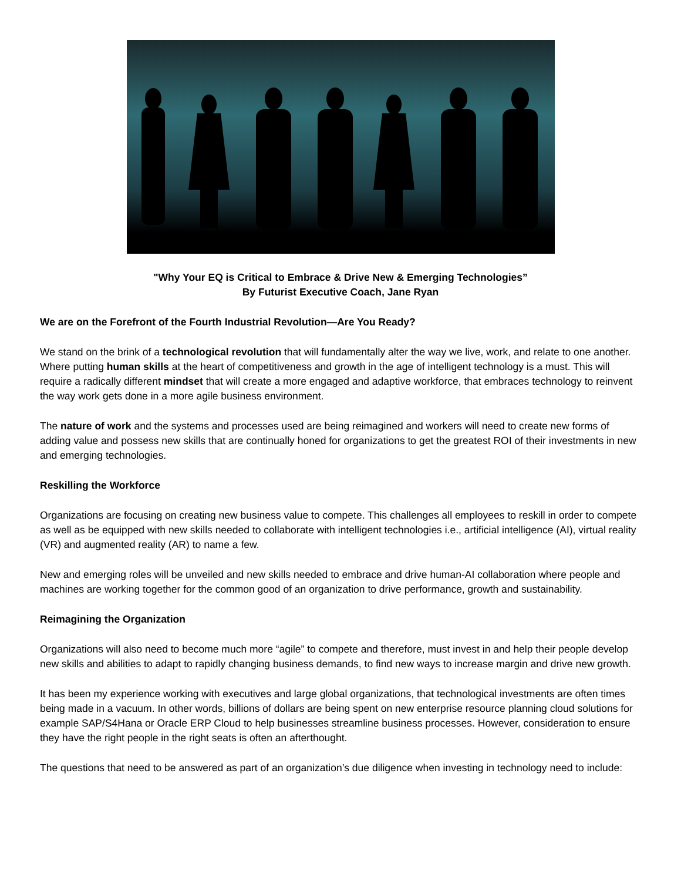"Why Your EQ is Critical to Embrace & Drive New & Emerging Technologies”
By Futurist Executive Coach, Jane Ryan
We are on the Forefront of the Fourth Industrial Revolution—Are You Ready?
We stand on the brink of a technological revolution that will fundamentally alter the way we live, work, and relate to one another. Where putting human skills at the heart of competitiveness and growth in the age of intelligent technology is a must. This will require a radically different mindset that will create a more engaged and adaptive workforce, that embraces technology to reinvent the way work gets done in a more agile business environment.
The nature of work and the systems and processes used are being reimagined and workers will need to create new forms of adding value and possess new skills that are continually honed for organizations to get the greatest ROI of their investments in new and emerging technologies.
Reskilling the Workforce
Organizations are focusing on creating new business value to compete. This challenges all employees to reskill in order to compete as well as be equipped with new skills needed to collaborate with intelligent technologies i.e., artificial intelligence (AI), virtual reality (VR) and augmented reality (AR) to name a few.
New and emerging roles will be unveiled and new skills needed to embrace and drive human-AI collaboration where people and machines are working together for the common good of an organization to drive performance, growth and sustainability.
Reimagining the Organization
Organizations will also need to become much more “agile” to compete and therefore, must invest in and help their people develop new skills and abilities to adapt to rapidly changing business demands, to find new ways to increase margin and drive new growth.
It has been my experience working with executives and large global organizations, that technological investments are often times being made in a vacuum. In other words, billions of dollars are being spent on new enterprise resource planning cloud solutions for example SAP/S4Hana or Oracle ERP Cloud to help businesses streamline business processes. However, consideration to ensure they have the right people in the right seats is often an afterthought.
The questions that need to be answered as part of an organization’s due diligence when investing in technology need to include: